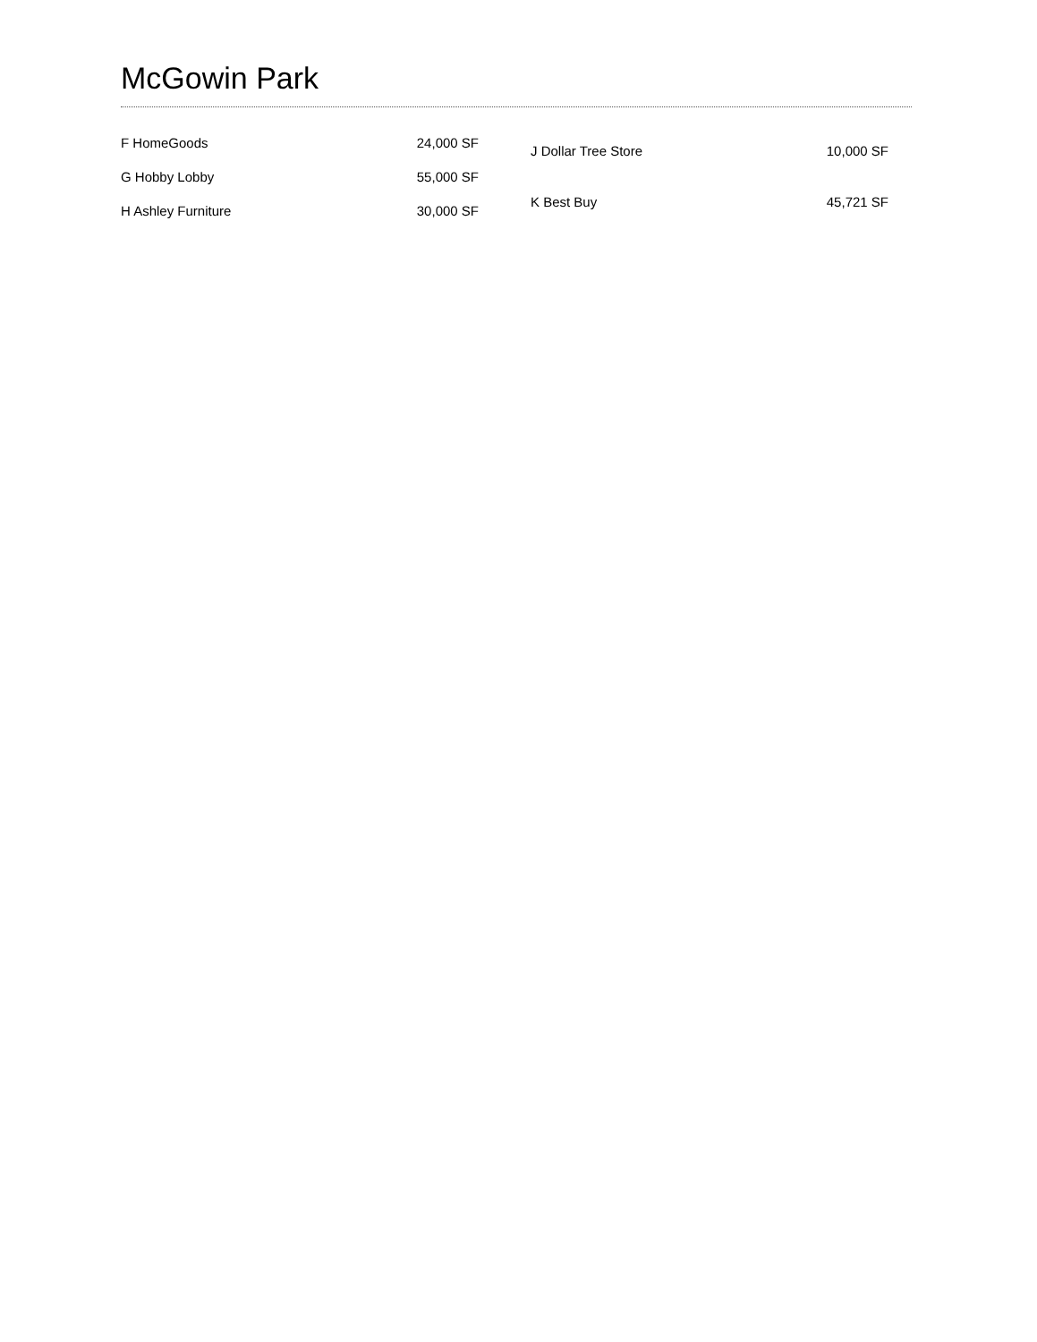McGowin Park
| F HomeGoods | 24,000 SF |
| G Hobby Lobby | 55,000 SF |
| H Ashley Furniture | 30,000 SF |
| J Dollar Tree Store | 10,000 SF |
| K Best Buy | 45,721 SF |